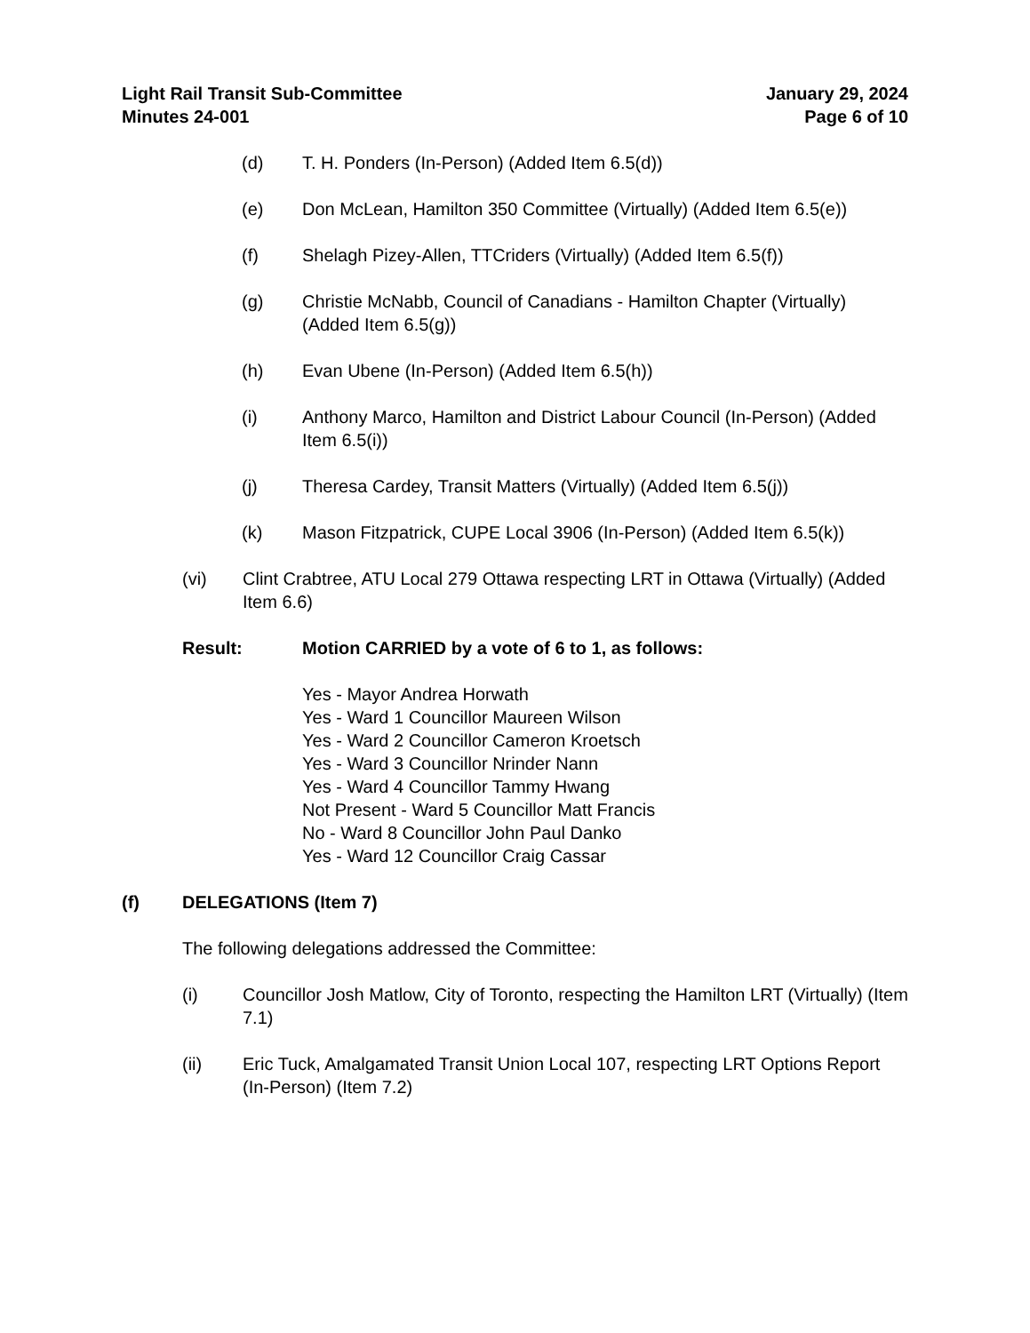Light Rail Transit Sub-Committee
Minutes 24-001
January 29, 2024
Page 6 of 10
(d) T. H. Ponders (In-Person) (Added Item 6.5(d))
(e) Don McLean, Hamilton 350 Committee (Virtually) (Added Item 6.5(e))
(f) Shelagh Pizey-Allen, TTCriders (Virtually) (Added Item 6.5(f))
(g) Christie McNabb, Council of Canadians - Hamilton Chapter (Virtually) (Added Item 6.5(g))
(h) Evan Ubene (In-Person) (Added Item 6.5(h))
(i) Anthony Marco, Hamilton and District Labour Council (In-Person) (Added Item 6.5(i))
(j) Theresa Cardey, Transit Matters (Virtually) (Added Item 6.5(j))
(k) Mason Fitzpatrick, CUPE Local 3906 (In-Person) (Added Item 6.5(k))
(vi) Clint Crabtree, ATU Local 279 Ottawa respecting LRT in Ottawa (Virtually) (Added Item 6.6)
Result: Motion CARRIED by a vote of 6 to 1, as follows:
Yes - Mayor Andrea Horwath
Yes - Ward 1 Councillor Maureen Wilson
Yes - Ward 2 Councillor Cameron Kroetsch
Yes - Ward 3 Councillor Nrinder Nann
Yes - Ward 4 Councillor Tammy Hwang
Not Present - Ward 5 Councillor Matt Francis
No - Ward 8 Councillor John Paul Danko
Yes - Ward 12 Councillor Craig Cassar
(f) DELEGATIONS (Item 7)
The following delegations addressed the Committee:
(i) Councillor Josh Matlow, City of Toronto, respecting the Hamilton LRT (Virtually) (Item 7.1)
(ii) Eric Tuck, Amalgamated Transit Union Local 107, respecting LRT Options Report (In-Person) (Item 7.2)